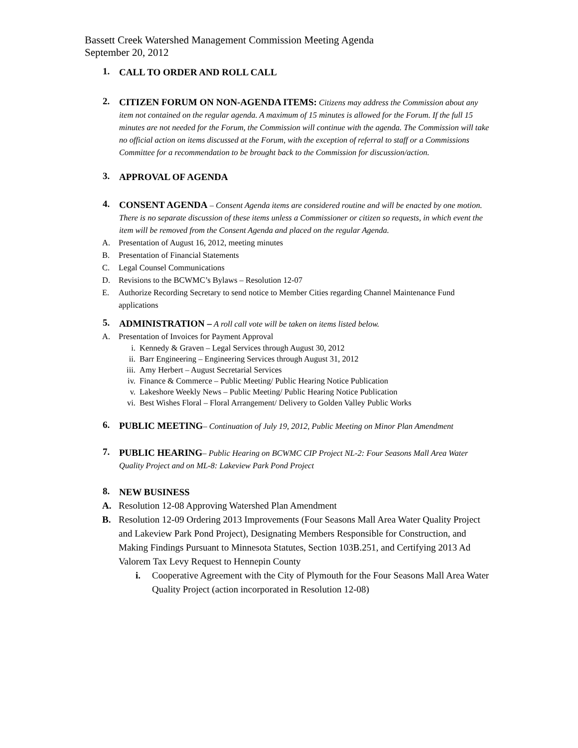Bassett Creek Watershed Management Commission Meeting Agenda
September 20, 2012
1.
CALL TO ORDER AND ROLL CALL
2.
CITIZEN FORUM ON NON-AGENDA ITEMS: Citizens may address the Commission about any item not contained on the regular agenda. A maximum of 15 minutes is allowed for the Forum. If the full 15 minutes are not needed for the Forum, the Commission will continue with the agenda. The Commission will take no official action on items discussed at the Forum, with the exception of referral to staff or a Commissions Committee for a recommendation to be brought back to the Commission for discussion/action.
3.
APPROVAL OF AGENDA
4.
CONSENT AGENDA – Consent Agenda items are considered routine and will be enacted by one motion. There is no separate discussion of these items unless a Commissioner or citizen so requests, in which event the item will be removed from the Consent Agenda and placed on the regular Agenda.
A. Presentation of August 16, 2012, meeting minutes
B. Presentation of Financial Statements
C. Legal Counsel Communications
D. Revisions to the BCWMC’s Bylaws – Resolution 12-07
E. Authorize Recording Secretary to send notice to Member Cities regarding Channel Maintenance Fund applications
5.
ADMINISTRATION – A roll call vote will be taken on items listed below.
A. Presentation of Invoices for Payment Approval
i. Kennedy & Graven – Legal Services through August 30, 2012
ii. Barr Engineering – Engineering Services through August 31, 2012
iii. Amy Herbert – August Secretarial Services
iv. Finance & Commerce – Public Meeting/ Public Hearing Notice Publication
v. Lakeshore Weekly News – Public Meeting/ Public Hearing Notice Publication
vi. Best Wishes Floral – Floral Arrangement/ Delivery to Golden Valley Public Works
6.
PUBLIC MEETING– Continuation of July 19, 2012, Public Meeting on Minor Plan Amendment
7.
PUBLIC HEARING– Public Hearing on BCWMC CIP Project NL-2: Four Seasons Mall Area Water Quality Project and on ML-8: Lakeview Park Pond Project
8.
NEW BUSINESS
A. Resolution 12-08 Approving Watershed Plan Amendment
B. Resolution 12-09 Ordering 2013 Improvements (Four Seasons Mall Area Water Quality Project and Lakeview Park Pond Project), Designating Members Responsible for Construction, and Making Findings Pursuant to Minnesota Statutes, Section 103B.251, and Certifying 2013 Ad Valorem Tax Levy Request to Hennepin County
i. Cooperative Agreement with the City of Plymouth for the Four Seasons Mall Area Water Quality Project (action incorporated in Resolution 12-08)